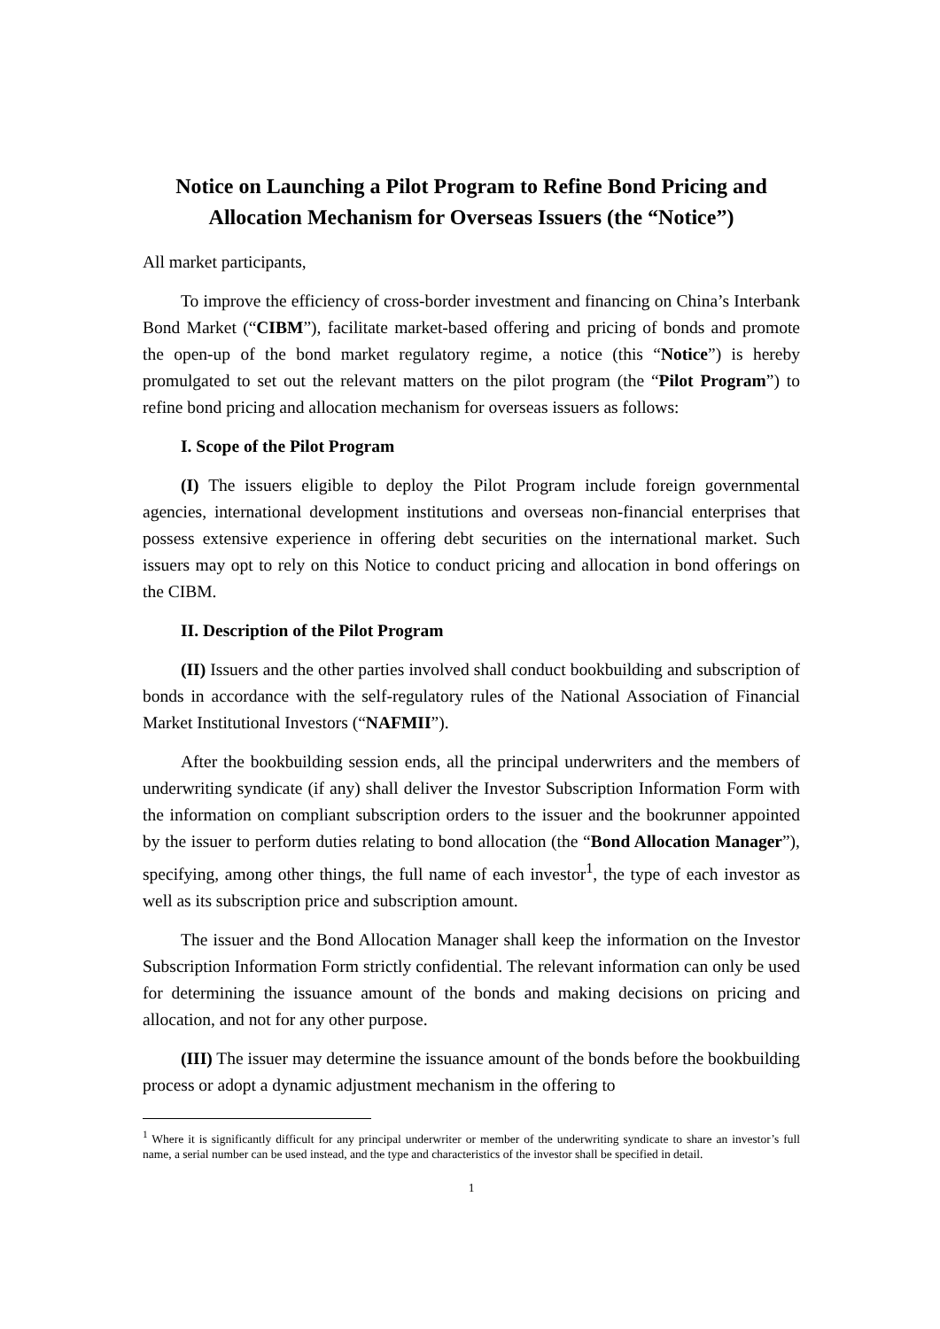Notice on Launching a Pilot Program to Refine Bond Pricing and Allocation Mechanism for Overseas Issuers (the “Notice”)
All market participants,
To improve the efficiency of cross-border investment and financing on China’s Interbank Bond Market (“CIBM”), facilitate market-based offering and pricing of bonds and promote the open-up of the bond market regulatory regime, a notice (this “Notice”) is hereby promulgated to set out the relevant matters on the pilot program (the “Pilot Program”) to refine bond pricing and allocation mechanism for overseas issuers as follows:
I. Scope of the Pilot Program
(I) The issuers eligible to deploy the Pilot Program include foreign governmental agencies, international development institutions and overseas non-financial enterprises that possess extensive experience in offering debt securities on the international market. Such issuers may opt to rely on this Notice to conduct pricing and allocation in bond offerings on the CIBM.
II. Description of the Pilot Program
(II) Issuers and the other parties involved shall conduct bookbuilding and subscription of bonds in accordance with the self-regulatory rules of the National Association of Financial Market Institutional Investors (“NAFMII”).
After the bookbuilding session ends, all the principal underwriters and the members of underwriting syndicate (if any) shall deliver the Investor Subscription Information Form with the information on compliant subscription orders to the issuer and the bookrunner appointed by the issuer to perform duties relating to bond allocation (the “Bond Allocation Manager”), specifying, among other things, the full name of each investor<sup>1</sup>, the type of each investor as well as its subscription price and subscription amount.
The issuer and the Bond Allocation Manager shall keep the information on the Investor Subscription Information Form strictly confidential. The relevant information can only be used for determining the issuance amount of the bonds and making decisions on pricing and allocation, and not for any other purpose.
(III) The issuer may determine the issuance amount of the bonds before the bookbuilding process or adopt a dynamic adjustment mechanism in the offering to
<sup>1</sup> Where it is significantly difficult for any principal underwriter or member of the underwriting syndicate to share an investor’s full name, a serial number can be used instead, and the type and characteristics of the investor shall be specified in detail.
1